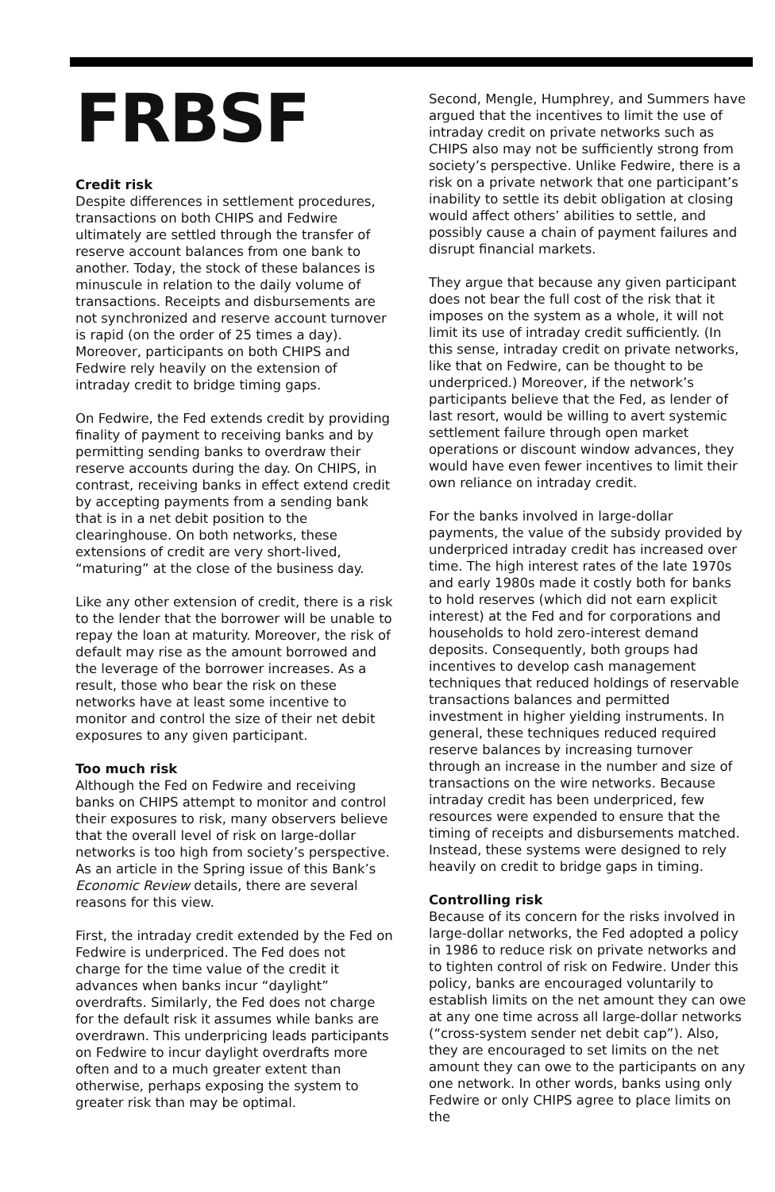FRBSF
Credit risk
Despite differences in settlement procedures, transactions on both CHIPS and Fedwire ultimately are settled through the transfer of reserve account balances from one bank to another. Today, the stock of these balances is minuscule in relation to the daily volume of transactions. Receipts and disbursements are not synchronized and reserve account turnover is rapid (on the order of 25 times a day). Moreover, participants on both CHIPS and Fedwire rely heavily on the extension of intraday credit to bridge timing gaps.
On Fedwire, the Fed extends credit by providing finality of payment to receiving banks and by permitting sending banks to overdraw their reserve accounts during the day. On CHIPS, in contrast, receiving banks in effect extend credit by accepting payments from a sending bank that is in a net debit position to the clearinghouse. On both networks, these extensions of credit are very short-lived, “maturing” at the close of the business day.
Like any other extension of credit, there is a risk to the lender that the borrower will be unable to repay the loan at maturity. Moreover, the risk of default may rise as the amount borrowed and the leverage of the borrower increases. As a result, those who bear the risk on these networks have at least some incentive to monitor and control the size of their net debit exposures to any given participant.
Too much risk
Although the Fed on Fedwire and receiving banks on CHIPS attempt to monitor and control their exposures to risk, many observers believe that the overall level of risk on large-dollar networks is too high from society’s perspective. As an article in the Spring issue of this Bank’s Economic Review details, there are several reasons for this view.
First, the intraday credit extended by the Fed on Fedwire is underpriced. The Fed does not charge for the time value of the credit it advances when banks incur “daylight” overdrafts. Similarly, the Fed does not charge for the default risk it assumes while banks are overdrawn. This underpricing leads participants on Fedwire to incur daylight overdrafts more often and to a much greater extent than otherwise, perhaps exposing the system to greater risk than may be optimal.
Second, Mengle, Humphrey, and Summers have argued that the incentives to limit the use of intraday credit on private networks such as CHIPS also may not be sufficiently strong from society’s perspective. Unlike Fedwire, there is a risk on a private network that one participant’s inability to settle its debit obligation at closing would affect others’ abilities to settle, and possibly cause a chain of payment failures and disrupt financial markets.
They argue that because any given participant does not bear the full cost of the risk that it imposes on the system as a whole, it will not limit its use of intraday credit sufficiently. (In this sense, intraday credit on private networks, like that on Fedwire, can be thought to be underpriced.) Moreover, if the network’s participants believe that the Fed, as lender of last resort, would be willing to avert systemic settlement failure through open market operations or discount window advances, they would have even fewer incentives to limit their own reliance on intraday credit.
For the banks involved in large-dollar payments, the value of the subsidy provided by underpriced intraday credit has increased over time. The high interest rates of the late 1970s and early 1980s made it costly both for banks to hold reserves (which did not earn explicit interest) at the Fed and for corporations and households to hold zero-interest demand deposits. Consequently, both groups had incentives to develop cash management techniques that reduced holdings of reservable transactions balances and permitted investment in higher yielding instruments. In general, these techniques reduced required reserve balances by increasing turnover through an increase in the number and size of transactions on the wire networks. Because intraday credit has been underpriced, few resources were expended to ensure that the timing of receipts and disbursements matched. Instead, these systems were designed to rely heavily on credit to bridge gaps in timing.
Controlling risk
Because of its concern for the risks involved in large-dollar networks, the Fed adopted a policy in 1986 to reduce risk on private networks and to tighten control of risk on Fedwire. Under this policy, banks are encouraged voluntarily to establish limits on the net amount they can owe at any one time across all large-dollar networks (“cross-system sender net debit cap”). Also, they are encouraged to set limits on the net amount they can owe to the participants on any one network. In other words, banks using only Fedwire or only CHIPS agree to place limits on the